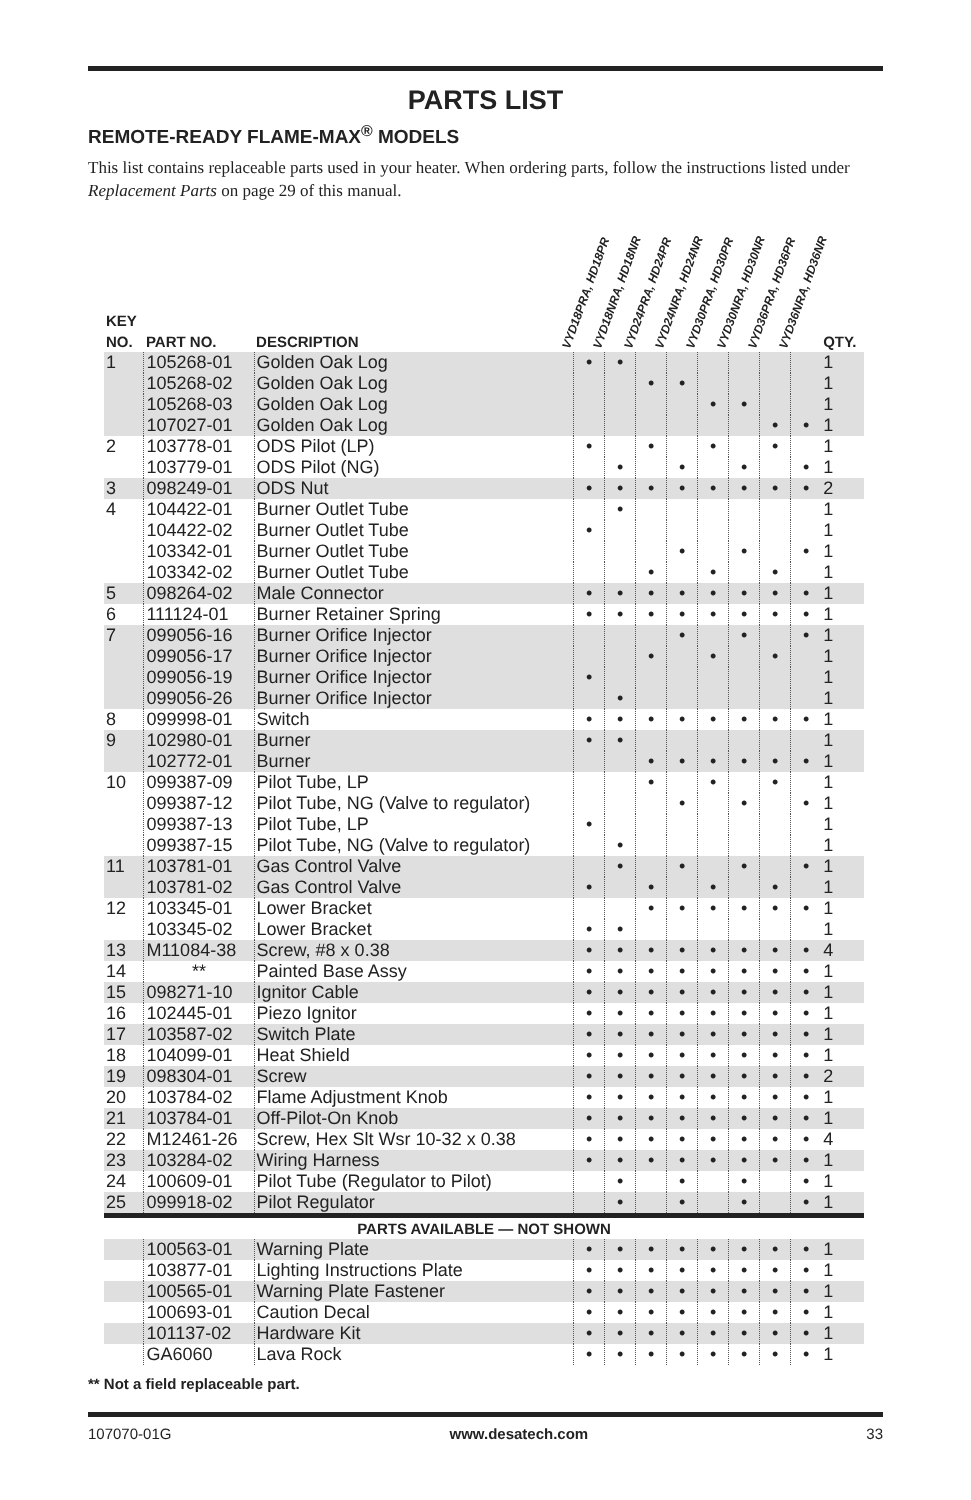PARTS LIST
REMOTE-READY FLAME-MAX<sup>®</sup> MODELS
This list contains replaceable parts used in your heater. When ordering parts, follow the instructions listed under Replacement Parts on page 29 of this manual.
| KEY NO. | PART NO. | DESCRIPTION | VYD18PRA, HD18PR | VYD18NRA, HD18NR | VYD24PRA, HD24PR | VYD24NRA, HD24NR | VYD30PRA, HD30PR | VYD30NRA, HD30NR | VYD36PRA, HD36PR | VYD36NRA, HD36NR | QTY. |
| --- | --- | --- | --- | --- | --- | --- | --- | --- | --- | --- | --- |
| 1 | 105268-01 | Golden Oak Log | • | • | | | | | | | 1 |
| | 105268-02 | Golden Oak Log | | | • | • | | | | | 1 |
| | 105268-03 | Golden Oak Log | | | | | • | • | | | 1 |
| | 107027-01 | Golden Oak Log | | | | | | | • | • | 1 |
| 2 | 103778-01 | ODS Pilot (LP) | • | | • | | • | | • | | 1 |
| | 103779-01 | ODS Pilot (NG) | | • | | • | | • | | • | 1 |
| 3 | 098249-01 | ODS Nut | • | • | • | • | • | • | • | • | 2 |
| 4 | 104422-01 | Burner Outlet Tube | | • | | | | | | | 1 |
| | 104422-02 | Burner Outlet Tube | • | | | | | | | | 1 |
| | 103342-01 | Burner Outlet Tube | | | | • | | • | | • | 1 |
| | 103342-02 | Burner Outlet Tube | | | • | | • | | • | | 1 |
| 5 | 098264-02 | Male Connector | • | • | • | • | • | • | • | • | 1 |
| 6 | 111124-01 | Burner Retainer Spring | • | • | • | • | • | • | • | • | 1 |
| 7 | 099056-16 | Burner Orifice Injector | | | | • | | • | | • | 1 |
| | 099056-17 | Burner Orifice Injector | | | • | | • | | • | | 1 |
| | 099056-19 | Burner Orifice Injector | • | | | | | | | | 1 |
| | 099056-26 | Burner Orifice Injector | | • | | | | | | | 1 |
| 8 | 099998-01 | Switch | • | • | • | • | • | • | • | • | 1 |
| 9 | 102980-01 | Burner | • | • | | | | | | | 1 |
| | 102772-01 | Burner | | | • | • | • | • | • | • | 1 |
| 10 | 099387-09 | Pilot Tube, LP | | | • | | • | | • | | 1 |
| | 099387-12 | Pilot Tube, NG (Valve to regulator) | | | | • | | • | | • | 1 |
| | 099387-13 | Pilot Tube, LP | • | | | | | | | | 1 |
| | 099387-15 | Pilot Tube, NG (Valve to regulator) | | • | | | | | | | 1 |
| 11 | 103781-01 | Gas Control Valve | | • | | • | | • | | • | 1 |
| | 103781-02 | Gas Control Valve | • | | • | | • | | • | | 1 |
| 12 | 103345-01 | Lower Bracket | | | • | • | • | • | • | • | 1 |
| | 103345-02 | Lower Bracket | • | • | | | | | | | 1 |
| 13 | M11084-38 | Screw, #8 x 0.38 | • | • | • | • | • | • | • | • | 4 |
| 14 | ** | Painted Base Assy | • | • | • | • | • | • | • | • | 1 |
| 15 | 098271-10 | Ignitor Cable | • | • | • | • | • | • | • | • | 1 |
| 16 | 102445-01 | Piezo Ignitor | • | • | • | • | • | • | • | • | 1 |
| 17 | 103587-02 | Switch Plate | • | • | • | • | • | • | • | • | 1 |
| 18 | 104099-01 | Heat Shield | • | • | • | • | • | • | • | • | 1 |
| 19 | 098304-01 | Screw | • | • | • | • | • | • | • | • | 2 |
| 20 | 103784-02 | Flame Adjustment Knob | • | • | • | • | • | • | • | • | 1 |
| 21 | 103784-01 | Off-Pilot-On Knob | • | • | • | • | • | • | • | • | 1 |
| 22 | M12461-26 | Screw, Hex Slt Wsr 10-32 x 0.38 | • | • | • | • | • | • | • | • | 4 |
| 23 | 103284-02 | Wiring Harness | • | • | • | • | • | • | • | • | 1 |
| 24 | 100609-01 | Pilot Tube (Regulator to Pilot) | | • | | • | | • | | • | 1 |
| 25 | 099918-02 | Pilot Regulator | | • | | • | | • | | • | 1 |
| PARTS AVAILABLE — NOT SHOWN | | | | | | | | | | | |
| | 100563-01 | Warning Plate | • | • | • | • | • | • | • | • | 1 |
| | 103877-01 | Lighting Instructions Plate | • | • | • | • | • | • | • | • | 1 |
| | 100565-01 | Warning Plate Fastener | • | • | • | • | • | • | • | • | 1 |
| | 100693-01 | Caution Decal | • | • | • | • | • | • | • | • | 1 |
| | 101137-02 | Hardware Kit | • | • | • | • | • | • | • | • | 1 |
| | GA6060 | Lava Rock | • | • | • | • | • | • | • | • | 1 |
** Not a field replaceable part.
107070-01G www.desatech.com 33